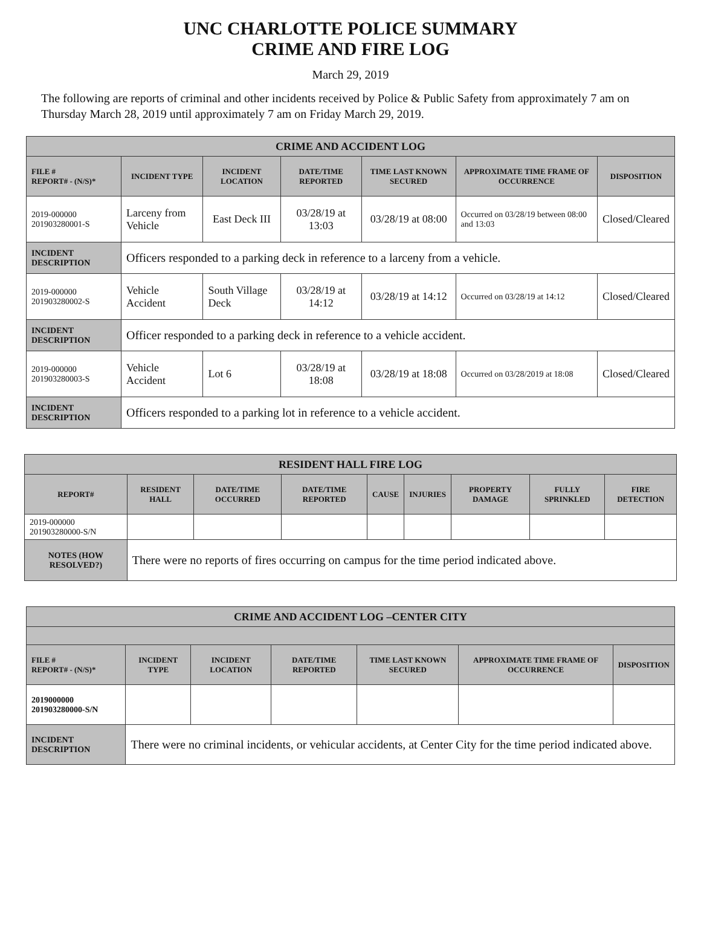UNC CHARLOTTE POLICE SUMMARY
CRIME AND FIRE LOG
March 29, 2019
The following are reports of criminal and other incidents received by Police & Public Safety from approximately 7 am on Thursday March 28, 2019 until approximately 7 am on Friday March 29, 2019.
| CRIME AND ACCIDENT LOG | | | | | | |
| --- | --- | --- | --- | --- | --- | --- |
| FILE # REPORT# - (N/S)* | INCIDENT TYPE | INCIDENT LOCATION | DATE/TIME REPORTED | TIME LAST KNOWN SECURED | APPROXIMATE TIME FRAME OF OCCURRENCE | DISPOSITION |
| 2019-000000 201903280001-S | Larceny from Vehicle | East Deck III | 03/28/19 at 13:03 | 03/28/19 at 08:00 | Occurred on 03/28/19 between 08:00 and 13:03 | Closed/Cleared |
| INCIDENT DESCRIPTION | Officers responded to a parking deck in reference to a larceny from a vehicle. | | | | | |
| 2019-000000 201903280002-S | Vehicle Accident | South Village Deck | 03/28/19 at 14:12 | 03/28/19 at 14:12 | Occurred on 03/28/19 at 14:12 | Closed/Cleared |
| INCIDENT DESCRIPTION | Officer responded to a parking deck in reference to a vehicle accident. | | | | | |
| 2019-000000 201903280003-S | Vehicle Accident | Lot 6 | 03/28/19 at 18:08 | 03/28/19 at 18:08 | Occurred on 03/28/2019 at 18:08 | Closed/Cleared |
| INCIDENT DESCRIPTION | Officers responded to a parking lot in reference to a vehicle accident. | | | | | |
| RESIDENT HALL FIRE LOG | | | | | | | | |
| --- | --- | --- | --- | --- | --- | --- | --- | --- |
| REPORT# | RESIDENT HALL | DATE/TIME OCCURRED | DATE/TIME REPORTED | CAUSE | INJURIES | PROPERTY DAMAGE | FULLY SPRINKLED | FIRE DETECTION |
| 2019-000000 201903280000-S/N | | | | | | | | |
| NOTES (HOW RESOLVED?) | There were no reports of fires occurring on campus for the time period indicated above. | | | | | | | |
| CRIME AND ACCIDENT LOG –CENTER CITY | | | | | | |
| --- | --- | --- | --- | --- | --- | --- |
| FILE # REPORT# - (N/S)* | INCIDENT TYPE | INCIDENT LOCATION | DATE/TIME REPORTED | TIME LAST KNOWN SECURED | APPROXIMATE TIME FRAME OF OCCURRENCE | DISPOSITION |
| 2019000000 201903280000-S/N | | | | | | |
| INCIDENT DESCRIPTION | There were no criminal incidents, or vehicular accidents, at Center City for the time period indicated above. | | | | | |